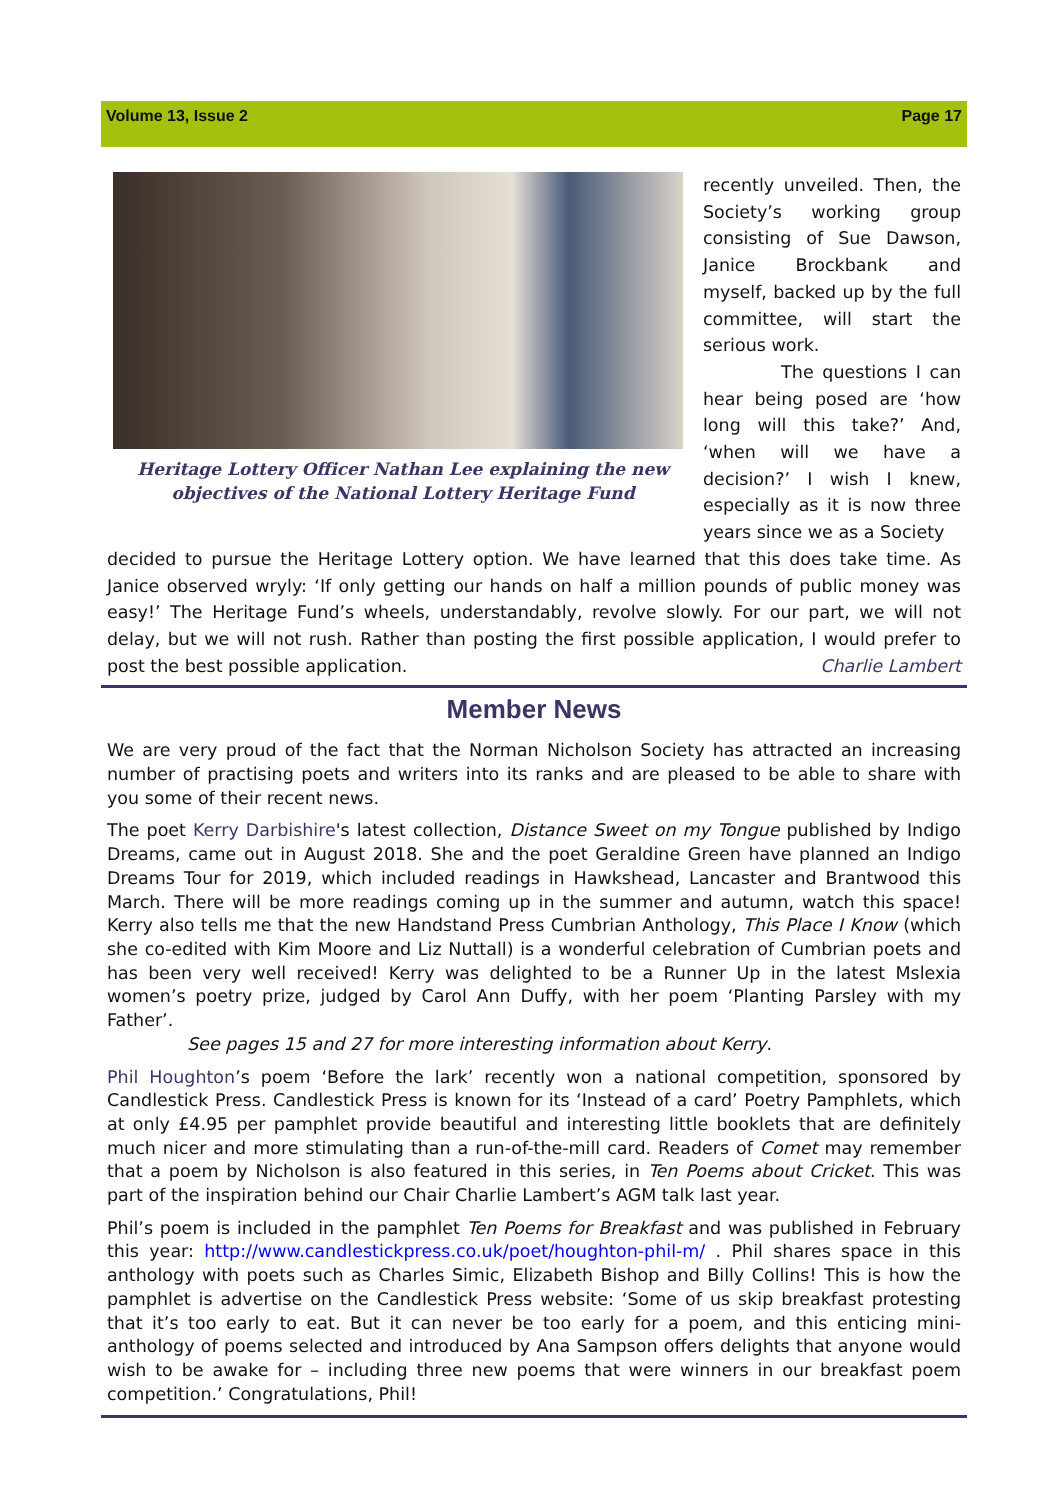Volume 13, Issue 2 Page 17
Heritage Lottery Officer Nathan Lee explaining the new objectives of the National Lottery Heritage Fund
recently unveiled. Then, the Society’s working group consisting of Sue Dawson, Janice Brockbank and myself, backed up by the full committee, will start the serious work.
The questions I can hear being posed are ‘how long will this take?’ And, ‘when will we have a decision?’ I wish I knew, especially as it is now three years since we as a Society
decided to pursue the Heritage Lottery option. We have learned that this does take time. As Janice observed wryly: ‘If only getting our hands on half a million pounds of public money was easy!’ The Heritage Fund’s wheels, understandably, revolve slowly. For our part, we will not delay, but we will not rush. Rather than posting the first possible application, I would prefer to post the best possible application. Charlie Lambert
Member News
We are very proud of the fact that the Norman Nicholson Society has attracted an increasing number of practising poets and writers into its ranks and are pleased to be able to share with you some of their recent news.
The poet Kerry Darbishire's latest collection, Distance Sweet on my Tongue published by Indigo Dreams, came out in August 2018. She and the poet Geraldine Green have planned an Indigo Dreams Tour for 2019, which included readings in Hawkshead, Lancaster and Brantwood this March. There will be more readings coming up in the summer and autumn, watch this space! Kerry also tells me that the new Handstand Press Cumbrian Anthology, This Place I Know (which she co-edited with Kim Moore and Liz Nuttall) is a wonderful celebration of Cumbrian poets and has been very well received! Kerry was delighted to be a Runner Up in the latest Mslexia women’s poetry prize, judged by Carol Ann Duffy, with her poem ‘Planting Parsley with my Father’.
See pages 15 and 27 for more interesting information about Kerry.
Phil Houghton’s poem ‘Before the lark’ recently won a national competition, sponsored by Candlestick Press. Candlestick Press is known for its ‘Instead of a card’ Poetry Pamphlets, which at only £4.95 per pamphlet provide beautiful and interesting little booklets that are definitely much nicer and more stimulating than a run-of-the-mill card. Readers of Comet may remember that a poem by Nicholson is also featured in this series, in Ten Poems about Cricket. This was part of the inspiration behind our Chair Charlie Lambert’s AGM talk last year.
Phil’s poem is included in the pamphlet Ten Poems for Breakfast and was published in February this year: http://www.candlestickpress.co.uk/poet/houghton-phil-m/ . Phil shares space in this anthology with poets such as Charles Simic, Elizabeth Bishop and Billy Collins! This is how the pamphlet is advertise on the Candlestick Press website: ‘Some of us skip breakfast protesting that it’s too early to eat. But it can never be too early for a poem, and this enticing mini-anthology of poems selected and introduced by Ana Sampson offers delights that anyone would wish to be awake for – including three new poems that were winners in our breakfast poem competition.’ Congratulations, Phil!